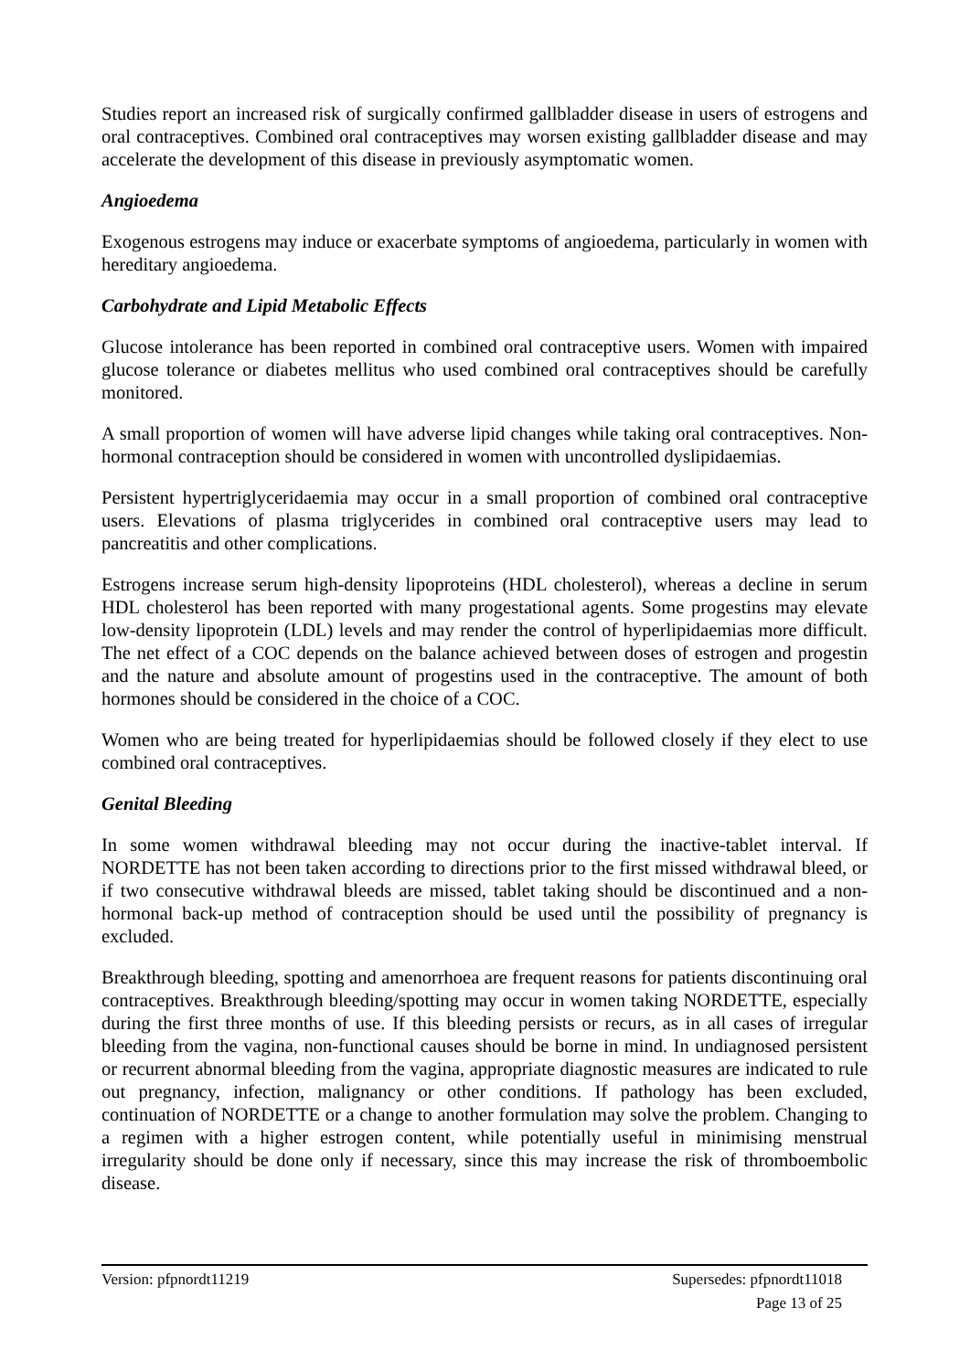Studies report an increased risk of surgically confirmed gallbladder disease in users of estrogens and oral contraceptives. Combined oral contraceptives may worsen existing gallbladder disease and may accelerate the development of this disease in previously asymptomatic women.
Angioedema
Exogenous estrogens may induce or exacerbate symptoms of angioedema, particularly in women with hereditary angioedema.
Carbohydrate and Lipid Metabolic Effects
Glucose intolerance has been reported in combined oral contraceptive users. Women with impaired glucose tolerance or diabetes mellitus who used combined oral contraceptives should be carefully monitored.
A small proportion of women will have adverse lipid changes while taking oral contraceptives. Non-hormonal contraception should be considered in women with uncontrolled dyslipidaemias.
Persistent hypertriglyceridaemia may occur in a small proportion of combined oral contraceptive users. Elevations of plasma triglycerides in combined oral contraceptive users may lead to pancreatitis and other complications.
Estrogens increase serum high-density lipoproteins (HDL cholesterol), whereas a decline in serum HDL cholesterol has been reported with many progestational agents. Some progestins may elevate low-density lipoprotein (LDL) levels and may render the control of hyperlipidaemias more difficult. The net effect of a COC depends on the balance achieved between doses of estrogen and progestin and the nature and absolute amount of progestins used in the contraceptive. The amount of both hormones should be considered in the choice of a COC.
Women who are being treated for hyperlipidaemias should be followed closely if they elect to use combined oral contraceptives.
Genital Bleeding
In some women withdrawal bleeding may not occur during the inactive-tablet interval. If NORDETTE has not been taken according to directions prior to the first missed withdrawal bleed, or if two consecutive withdrawal bleeds are missed, tablet taking should be discontinued and a non-hormonal back-up method of contraception should be used until the possibility of pregnancy is excluded.
Breakthrough bleeding, spotting and amenorrhoea are frequent reasons for patients discontinuing oral contraceptives. Breakthrough bleeding/spotting may occur in women taking NORDETTE, especially during the first three months of use. If this bleeding persists or recurs, as in all cases of irregular bleeding from the vagina, non-functional causes should be borne in mind. In undiagnosed persistent or recurrent abnormal bleeding from the vagina, appropriate diagnostic measures are indicated to rule out pregnancy, infection, malignancy or other conditions. If pathology has been excluded, continuation of NORDETTE or a change to another formulation may solve the problem. Changing to a regimen with a higher estrogen content, while potentially useful in minimising menstrual irregularity should be done only if necessary, since this may increase the risk of thromboembolic disease.
Version: pfpnordt11219 Supersedes: pfpnordt11018
Page 13 of 25